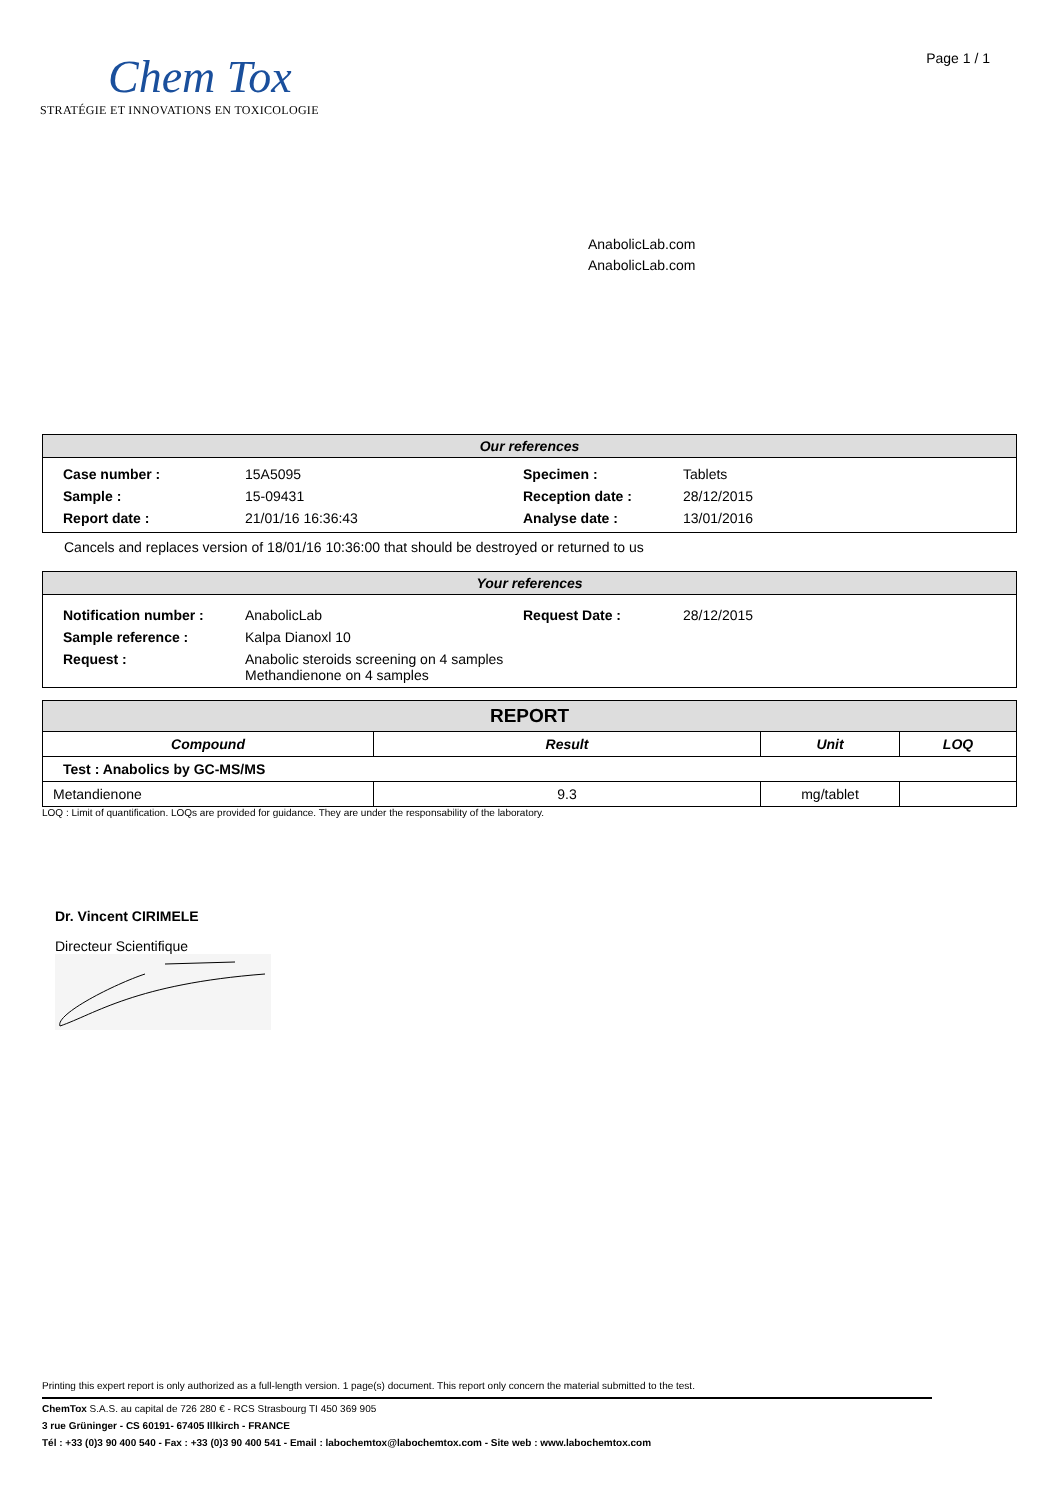Chem Tox
STRATÉGIE ET INNOVATIONS EN TOXICOLOGIE
Page 1 / 1
AnabolicLab.com
AnabolicLab.com
Our references
| Case number : | 15A5095 | Specimen : | Tablets |
| Sample : | 15-09431 | Reception date : | 28/12/2015 |
| Report date : | 21/01/16 16:36:43 | Analyse date : | 13/01/2016 |
Cancels and replaces version of 18/01/16 10:36:00 that should be destroyed or returned to us
Your references
| Notification number : | AnabolicLab | Request Date : | 28/12/2015 |
| Sample reference : | Kalpa Dianoxl 10 | | |
| Request : | Anabolic steroids screening on 4 samples Methandienone on 4 samples | | |
| REPORT | | | |
| --- | --- | --- | --- |
| Compound | Result | Unit | LOQ |
| Test : Anabolics by GC-MS/MS | | | |
| Metandienone | 9.3 | mg/tablet | |
LOQ : Limit of quantification. LOQs are provided for guidance. They are under the responsability of the laboratory.
Dr. Vincent CIRIMELE
Directeur Scientifique
Printing this expert report is only authorized as a full-length version. 1 page(s) document. This report only concern the material submitted to the test.
ChemTox S.A.S. au capital de 726 280 € - RCS Strasbourg TI 450 369 905
3 rue Grüninger - CS 60191- 67405 Illkirch - FRANCE
Tél : +33 (0)3 90 400 540 - Fax : +33 (0)3 90 400 541 - Email : labochemtox@labochemtox.com - Site web : www.labochemtox.com